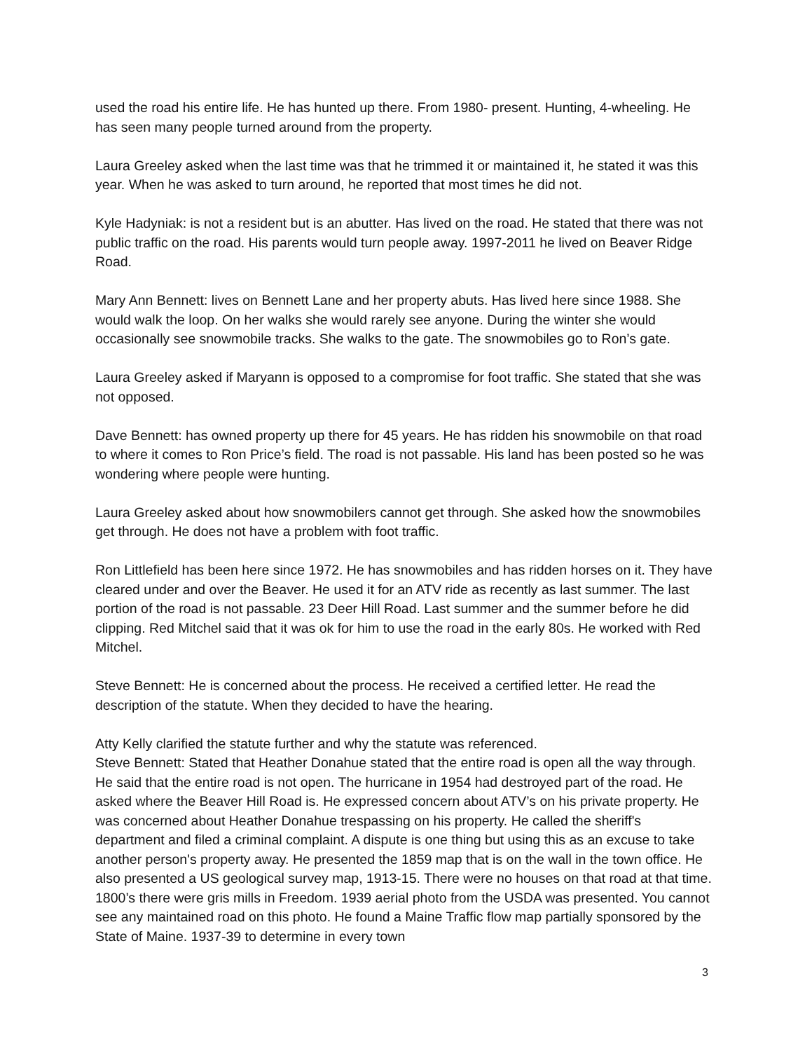used the road his entire life. He has hunted up there. From 1980- present. Hunting, 4-wheeling. He has seen many people turned around from the property.
Laura Greeley asked when the last time was that he trimmed it or maintained it, he stated it was this year. When he was asked to turn around, he reported that most times he did not.
Kyle Hadyniak: is not a resident but is an abutter. Has lived on the road. He stated that there was not public traffic on the road. His parents would turn people away. 1997-2011 he lived on Beaver Ridge Road.
Mary Ann Bennett: lives on Bennett Lane and her property abuts. Has lived here since 1988. She would walk the loop. On her walks she would rarely see anyone. During the winter she would occasionally see snowmobile tracks. She walks to the gate. The snowmobiles go to Ron’s gate.
Laura Greeley asked if Maryann is opposed to a compromise for foot traffic. She stated that she was not opposed.
Dave Bennett: has owned property up there for 45 years. He has ridden his snowmobile on that road to where it comes to Ron Price’s field. The road is not passable. His land has been posted so he was wondering where people were hunting.
Laura Greeley asked about how snowmobilers cannot get through. She asked how the snowmobiles get through. He does not have a problem with foot traffic.
Ron Littlefield has been here since 1972. He has snowmobiles and has ridden horses on it. They have cleared under and over the Beaver. He used it for an ATV ride as recently as last summer. The last portion of the road is not passable. 23 Deer Hill Road. Last summer and the summer before he did clipping. Red Mitchel said that it was ok for him to use the road in the early 80s. He worked with Red Mitchel.
Steve Bennett: He is concerned about the process. He received a certified letter. He read the description of the statute. When they decided to have the hearing.
Atty Kelly clarified the statute further and why the statute was referenced.
Steve Bennett: Stated that Heather Donahue stated that the entire road is open all the way through. He said that the entire road is not open. The hurricane in 1954 had destroyed part of the road. He asked where the Beaver Hill Road is. He expressed concern about ATV’s on his private property. He was concerned about Heather Donahue trespassing on his property. He called the sheriff's department and filed a criminal complaint. A dispute is one thing but using this as an excuse to take another person's property away. He presented the 1859 map that is on the wall in the town office. He also presented a US geological survey map, 1913-15. There were no houses on that road at that time. 1800’s there were gris mills in Freedom. 1939 aerial photo from the USDA was presented. You cannot see any maintained road on this photo. He found a Maine Traffic flow map partially sponsored by the State of Maine. 1937-39 to determine in every town
3